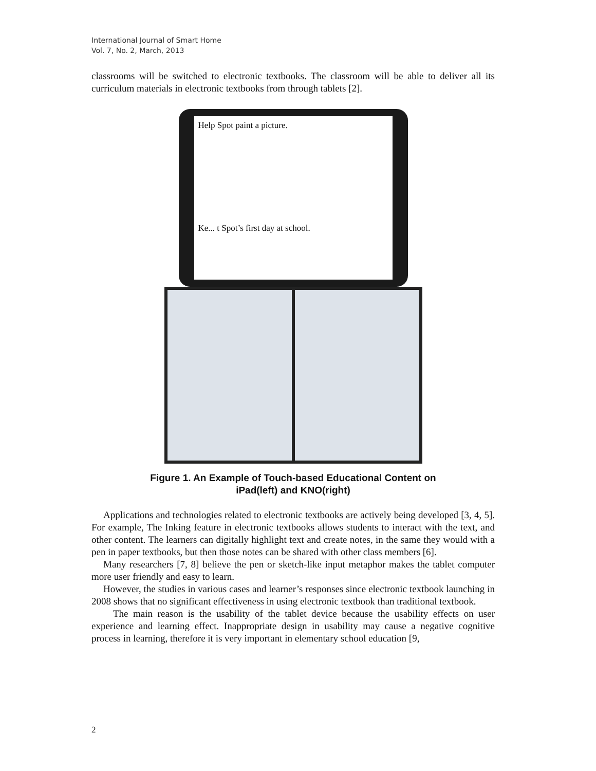International Journal of Smart Home
Vol. 7, No. 2, March, 2013
classrooms will be switched to electronic textbooks. The classroom will be able to deliver all its curriculum materials in electronic textbooks from through tablets [2].
Help Spot paint a picture.
Ke... t Spot’s first day at school.
Figure 1. An Example of Touch-based Educational Content on
iPad(left) and KNO(right)
Applications and technologies related to electronic textbooks are actively being developed [3, 4, 5]. For example, The Inking feature in electronic textbooks allows students to interact with the text, and other content. The learners can digitally highlight text and create notes, in the same they would with a pen in paper textbooks, but then those notes can be shared with other class members [6].
Many researchers [7, 8] believe the pen or sketch-like input metaphor makes the tablet computer more user friendly and easy to learn.
However, the studies in various cases and learner’s responses since electronic textbook launching in 2008 shows that no significant effectiveness in using electronic textbook than traditional textbook.
The main reason is the usability of the tablet device because the usability effects on user experience and learning effect. Inappropriate design in usability may cause a negative cognitive process in learning, therefore it is very important in elementary school education [9,
2